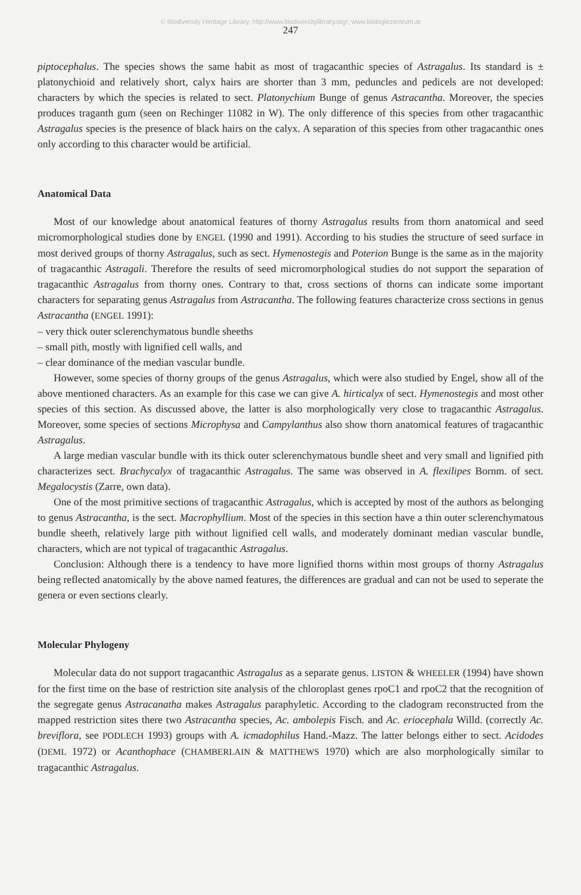© Biodiversity Heritage Library, http://www.biodiversitylibrary.org/; www.biologiezentrum.at
247
piptocephalus. The species shows the same habit as most of tragacanthic species of Astragalus. Its standard is ± platonychioid and relatively short, calyx hairs are shorter than 3 mm, peduncles and pedicels are not developed: characters by which the species is related to sect. Platonychium Bunge of genus Astracantha. Moreover, the species produces traganth gum (seen on Rechinger 11082 in W). The only difference of this species from other tragacanthic Astragalus species is the presence of black hairs on the calyx. A separation of this species from other tragacanthic ones only according to this character would be artificial.
Anatomical Data
Most of our knowledge about anatomical features of thorny Astragalus results from thorn anatomical and seed micromorphological studies done by ENGEL (1990 and 1991). According to his studies the structure of seed surface in most derived groups of thorny Astragalus, such as sect. Hymenostegis and Poterion Bunge is the same as in the majority of tragacanthic Astragali. Therefore the results of seed micromorphological studies do not support the separation of tragacanthic Astragalus from thorny ones. Contrary to that, cross sections of thorns can indicate some important characters for separating genus Astragalus from Astracantha. The following features characterize cross sections in genus Astracantha (ENGEL 1991):
– very thick outer sclerenchymatous bundle sheeths
– small pith, mostly with lignified cell walls, and
– clear dominance of the median vascular bundle.
However, some species of thorny groups of the genus Astragalus, which were also studied by Engel, show all of the above mentioned characters. As an example for this case we can give A. hirticalyx of sect. Hymenostegis and most other species of this section. As discussed above, the latter is also morphologically very close to tragacanthic Astragalus. Moreover, some species of sections Microphysa and Campylanthus also show thorn anatomical features of tragacanthic Astragalus.
A large median vascular bundle with its thick outer sclerenchymatous bundle sheet and very small and lignified pith characterizes sect. Brachycalyx of tragacanthic Astragalus. The same was observed in A. flexilipes Bornm. of sect. Megalocystis (Zarre, own data).
One of the most primitive sections of tragacanthic Astragalus, which is accepted by most of the authors as belonging to genus Astracantha, is the sect. Macrophyllium. Most of the species in this section have a thin outer sclerenchymatous bundle sheeth, relatively large pith without lignified cell walls, and moderately dominant median vascular bundle, characters, which are not typical of tragacanthic Astragalus.
Conclusion: Although there is a tendency to have more lignified thorns within most groups of thorny Astragalus being reflected anatomically by the above named features, the differences are gradual and can not be used to seperate the genera or even sections clearly.
Molecular Phylogeny
Molecular data do not support tragacanthic Astragalus as a separate genus. LISTON & WHEELER (1994) have shown for the first time on the base of restriction site analysis of the chloroplast genes rpoC1 and rpoC2 that the recognition of the segregate genus Astracanatha makes Astragalus paraphyletic. According to the cladogram reconstructed from the mapped restriction sites there two Astracantha species, Ac. ambolepis Fisch. and Ac. eriocephala Willd. (correctly Ac. breviflora, see PODLECH 1993) groups with A. icmadophilus Hand.-Mazz. The latter belongs either to sect. Acidodes (DEML 1972) or Acanthophace (CHAMBERLAIN & MATTHEWS 1970) which are also morphologically similar to tragacanthic Astragalus.